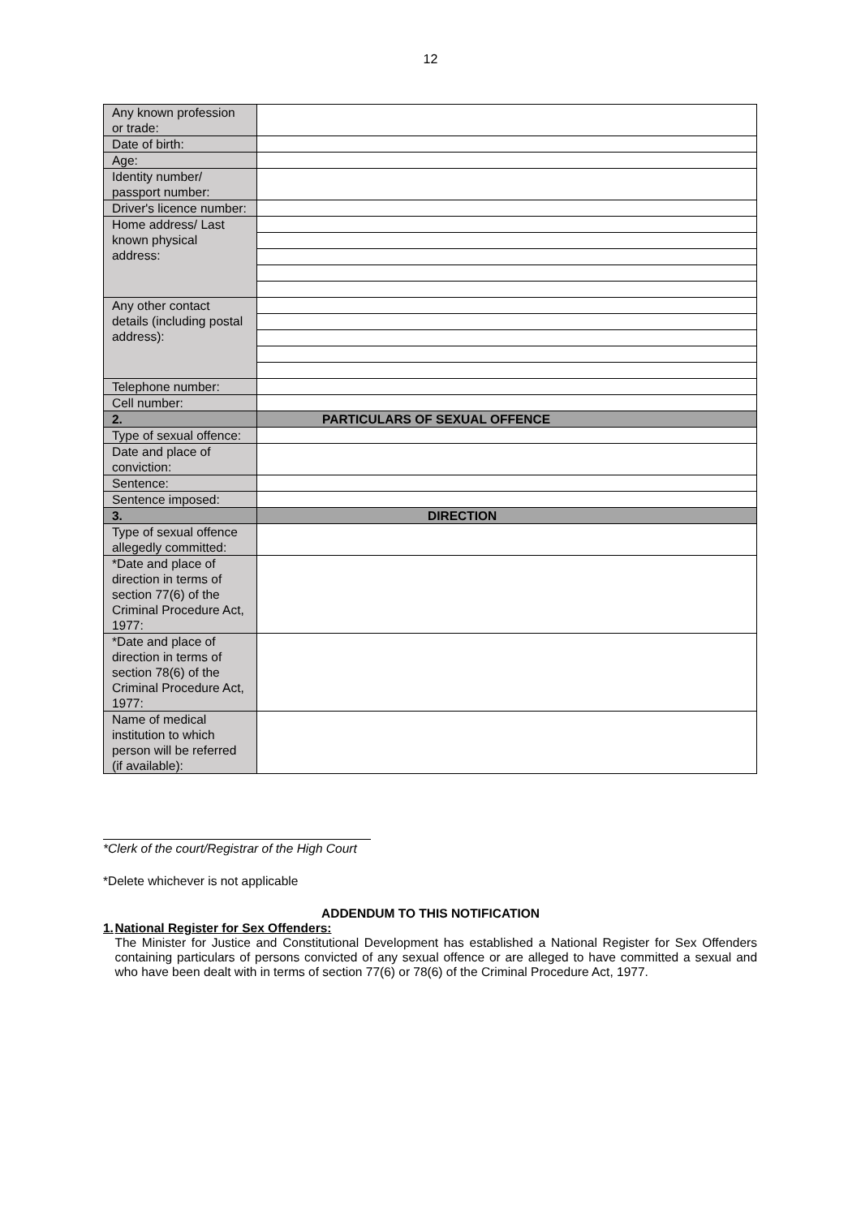12
| Any known profession or trade: | |
| Date of birth: | |
| Age: | |
| Identity number/ passport number: | |
| Driver's licence number: | |
| Home address/ Last known physical address: | |
| Any other contact details (including postal address): | |
| Telephone number: | |
| Cell number: | |
| 2. | PARTICULARS OF SEXUAL OFFENCE |
| Type of sexual offence: | |
| Date and place of conviction: | |
| Sentence: | |
| Sentence imposed: | |
| 3. | DIRECTION |
| Type of sexual offence allegedly committed: | |
| *Date and place of direction in terms of section 77(6) of the Criminal Procedure Act, 1977: | |
| *Date and place of direction in terms of section 78(6) of the Criminal Procedure Act, 1977: | |
| Name of medical institution to which person will be referred (if available): | |
*Clerk of the court/Registrar of the High Court
*Delete whichever is not applicable
ADDENDUM TO THIS NOTIFICATION
1. National Register for Sex Offenders:
The Minister for Justice and Constitutional Development has established a National Register for Sex Offenders containing particulars of persons convicted of any sexual offence or are alleged to have committed a sexual and who have been dealt with in terms of section 77(6) or 78(6) of the Criminal Procedure Act, 1977.